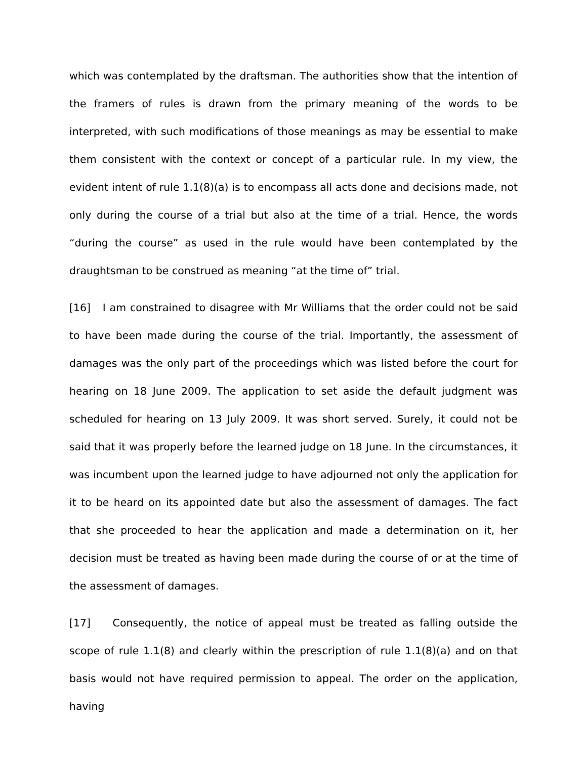which was contemplated by the draftsman. The authorities show that the intention of the framers of rules is drawn from the primary meaning of the words to be interpreted, with such modifications of those meanings as may be essential to make them consistent with the context or concept of a particular rule. In my view, the evident intent of rule 1.1(8)(a) is to encompass all acts done and decisions made, not only during the course of a trial but also at the time of a trial. Hence, the words “during the course” as used in the rule would have been contemplated by the draughtsman to be construed as meaning “at the time of” trial.
[16] I am constrained to disagree with Mr Williams that the order could not be said to have been made during the course of the trial. Importantly, the assessment of damages was the only part of the proceedings which was listed before the court for hearing on 18 June 2009. The application to set aside the default judgment was scheduled for hearing on 13 July 2009. It was short served. Surely, it could not be said that it was properly before the learned judge on 18 June. In the circumstances, it was incumbent upon the learned judge to have adjourned not only the application for it to be heard on its appointed date but also the assessment of damages. The fact that she proceeded to hear the application and made a determination on it, her decision must be treated as having been made during the course of or at the time of the assessment of damages.
[17] Consequently, the notice of appeal must be treated as falling outside the scope of rule 1.1(8) and clearly within the prescription of rule 1.1(8)(a) and on that basis would not have required permission to appeal. The order on the application, having